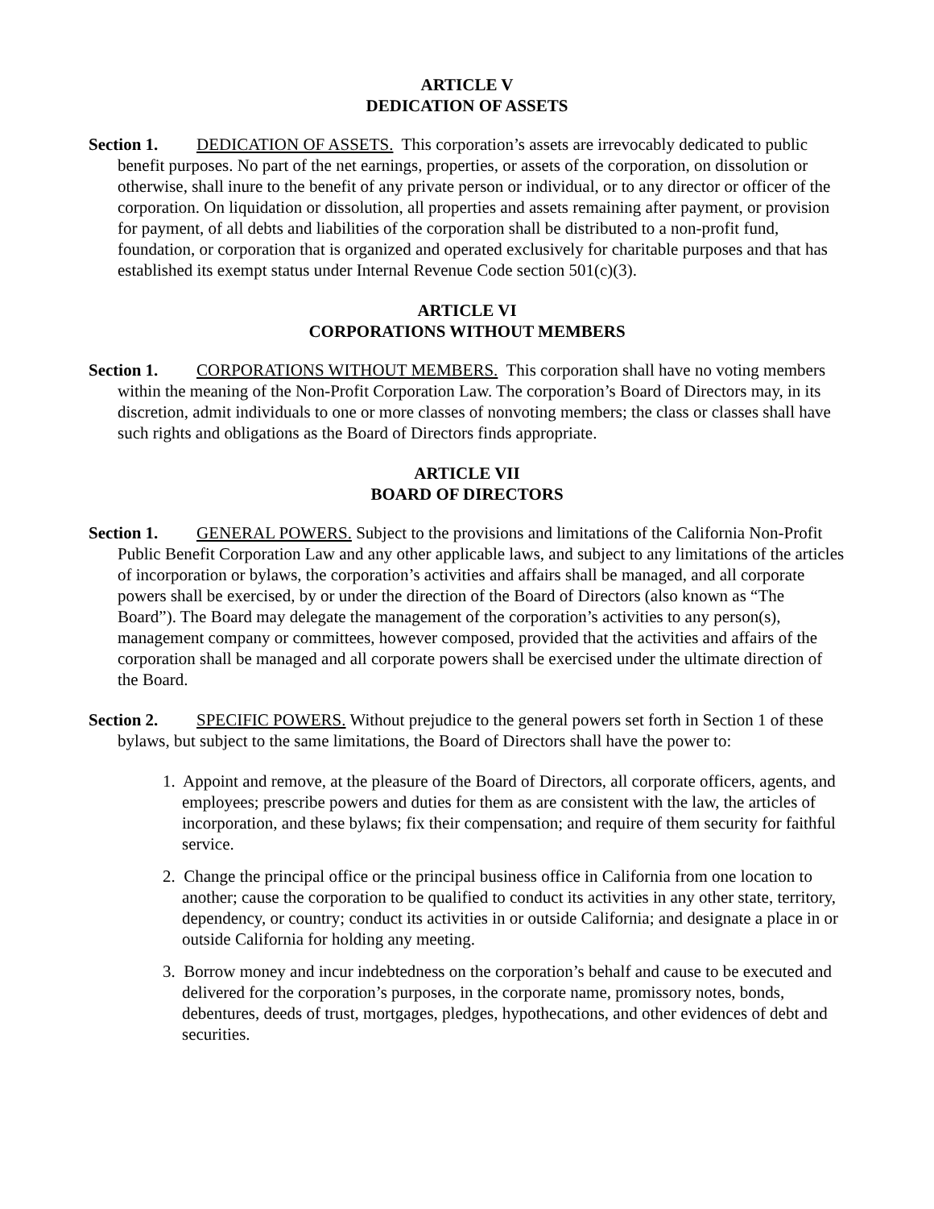ARTICLE V
DEDICATION OF ASSETS
Section 1. DEDICATION OF ASSETS. This corporation’s assets are irrevocably dedicated to public benefit purposes. No part of the net earnings, properties, or assets of the corporation, on dissolution or otherwise, shall inure to the benefit of any private person or individual, or to any director or officer of the corporation. On liquidation or dissolution, all properties and assets remaining after payment, or provision for payment, of all debts and liabilities of the corporation shall be distributed to a non-profit fund, foundation, or corporation that is organized and operated exclusively for charitable purposes and that has established its exempt status under Internal Revenue Code section 501(c)(3).
ARTICLE VI
CORPORATIONS WITHOUT MEMBERS
Section 1. CORPORATIONS WITHOUT MEMBERS. This corporation shall have no voting members within the meaning of the Non-Profit Corporation Law. The corporation’s Board of Directors may, in its discretion, admit individuals to one or more classes of nonvoting members; the class or classes shall have such rights and obligations as the Board of Directors finds appropriate.
ARTICLE VII
BOARD OF DIRECTORS
Section 1. GENERAL POWERS. Subject to the provisions and limitations of the California Non-Profit Public Benefit Corporation Law and any other applicable laws, and subject to any limitations of the articles of incorporation or bylaws, the corporation’s activities and affairs shall be managed, and all corporate powers shall be exercised, by or under the direction of the Board of Directors (also known as “The Board”). The Board may delegate the management of the corporation’s activities to any person(s), management company or committees, however composed, provided that the activities and affairs of the corporation shall be managed and all corporate powers shall be exercised under the ultimate direction of the Board.
Section 2. SPECIFIC POWERS. Without prejudice to the general powers set forth in Section 1 of these bylaws, but subject to the same limitations, the Board of Directors shall have the power to:
1. Appoint and remove, at the pleasure of the Board of Directors, all corporate officers, agents, and employees; prescribe powers and duties for them as are consistent with the law, the articles of incorporation, and these bylaws; fix their compensation; and require of them security for faithful service.
2. Change the principal office or the principal business office in California from one location to another; cause the corporation to be qualified to conduct its activities in any other state, territory, dependency, or country; conduct its activities in or outside California; and designate a place in or outside California for holding any meeting.
3. Borrow money and incur indebtedness on the corporation’s behalf and cause to be executed and delivered for the corporation’s purposes, in the corporate name, promissory notes, bonds, debentures, deeds of trust, mortgages, pledges, hypothecations, and other evidences of debt and securities.